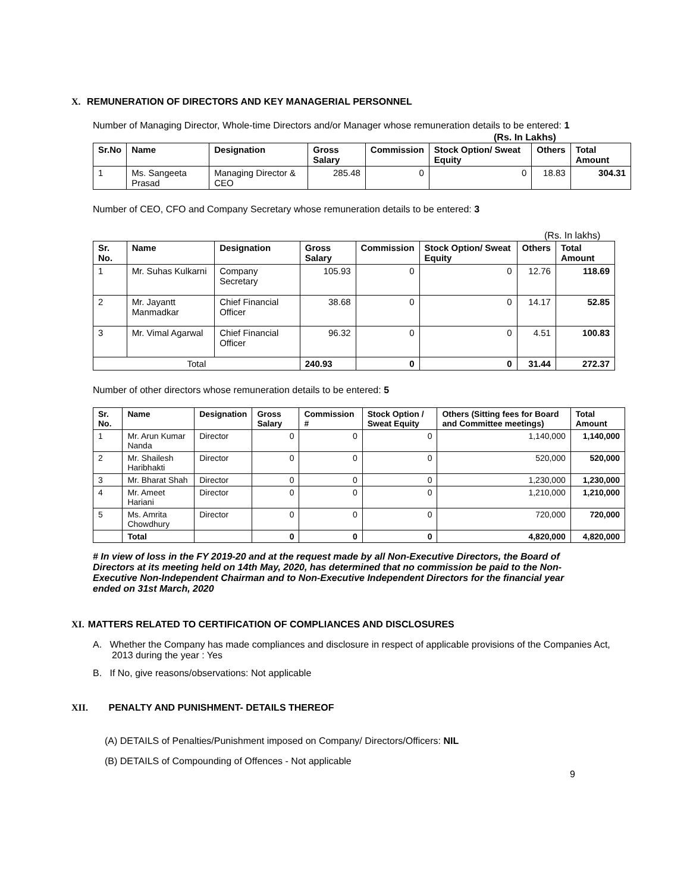X. REMUNERATION OF DIRECTORS AND KEY MANAGERIAL PERSONNEL
Number of Managing Director, Whole-time Directors and/or Manager whose remuneration details to be entered: 1
(Rs. In Lakhs)
| Sr.No | Name | Designation | Gross Salary | Commission | Stock Option/ Sweat Equity | Others | Total Amount |
| --- | --- | --- | --- | --- | --- | --- | --- |
| 1 | Ms. Sangeeta Prasad | Managing Director & CEO | 285.48 | 0 | 0 | 18.83 | 304.31 |
Number of CEO, CFO and Company Secretary whose remuneration details to be entered: 3
(Rs. In lakhs)
| Sr. No. | Name | Designation | Gross Salary | Commission | Stock Option/ Sweat Equity | Others | Total Amount |
| --- | --- | --- | --- | --- | --- | --- | --- |
| 1 | Mr. Suhas Kulkarni | Company Secretary | 105.93 | 0 | 0 | 12.76 | 118.69 |
| 2 | Mr. Jayantt Manmadkar | Chief Financial Officer | 38.68 | 0 | 0 | 14.17 | 52.85 |
| 3 | Mr. Vimal Agarwal | Chief Financial Officer | 96.32 | 0 | 0 | 4.51 | 100.83 |
| Total | | | 240.93 | 0 | 0 | 31.44 | 272.37 |
Number of other directors whose remuneration details to be entered: 5
| Sr. No. | Name | Designation | Gross Salary | Commission # | Stock Option / Sweat Equity | Others (Sitting fees for Board and Committee meetings) | Total Amount |
| --- | --- | --- | --- | --- | --- | --- | --- |
| 1 | Mr. Arun Kumar Nanda | Director | 0 | 0 | 0 | 1,140,000 | 1,140,000 |
| 2 | Mr. Shailesh Haribhakti | Director | 0 | 0 | 0 | 520,000 | 520,000 |
| 3 | Mr. Bharat Shah | Director | 0 | 0 | 0 | 1,230,000 | 1,230,000 |
| 4 | Mr. Ameet Hariani | Director | 0 | 0 | 0 | 1,210,000 | 1,210,000 |
| 5 | Ms. Amrita Chowdhury | Director | 0 | 0 | 0 | 720,000 | 720,000 |
| | Total | | 0 | 0 | 0 | 4,820,000 | 4,820,000 |
# In view of loss in the FY 2019-20 and at the request made by all Non-Executive Directors, the Board of Directors at its meeting held on 14th May, 2020, has determined that no commission be paid to the Non-Executive Non-Independent Chairman and to Non-Executive Independent Directors for the financial year ended on 31st March, 2020
XI. MATTERS RELATED TO CERTIFICATION OF COMPLIANCES AND DISCLOSURES
A. Whether the Company has made compliances and disclosure in respect of applicable provisions of the Companies Act, 2013 during the year : Yes
B. If No, give reasons/observations: Not applicable
XII. PENALTY AND PUNISHMENT- DETAILS THEREOF
(A) DETAILS of Penalties/Punishment imposed on Company/ Directors/Officers: NIL
(B) DETAILS of Compounding of Offences - Not applicable
9